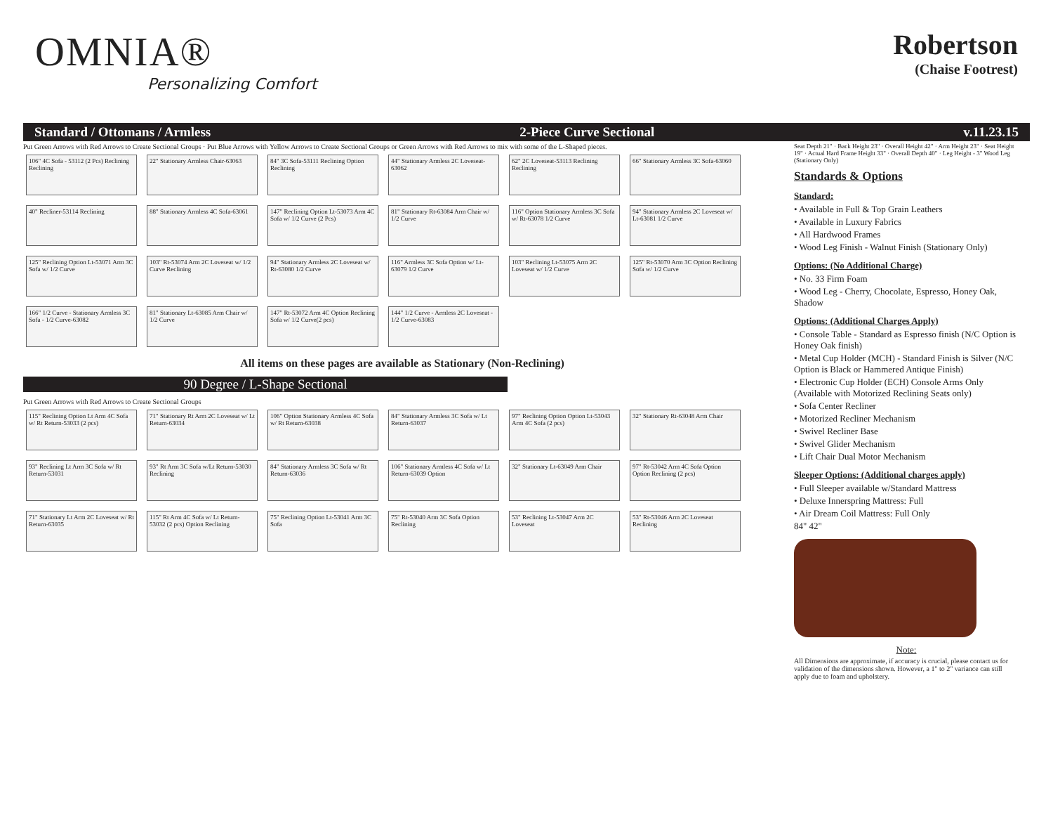OMNIA®
Personalizing Comfort
Robertson
(Chaise Footrest)
Standard / Ottomans / Armless 2-Piece Curve Sectional v.11.23.15
Put Green Arrows with Red Arrows to Create Sectional Groups · Put Blue Arrows with Yellow Arrows to Create Sectional Groups or Green Arrows with Red Arrows to mix with some of the L-Shaped pieces.
106" 4C Sofa - 53112 (2 Pcs) Reclining Reclining
22" Stationary Armless Chair-63063
84" 3C Sofa-53111 Reclining Option Reclining
44" Stationary Armless 2C Loveseat-63062
62" 2C Loveseat-53113 Reclining Reclining
66" Stationary Armless 3C Sofa-63060
40" Recliner-53114 Reclining
88" Stationary Armless 4C Sofa-63061
147" Reclining Option Lt-53073 Arm 4C Sofa w/ 1/2 Curve (2 Pcs)
81" Stationary Rt-63084 Arm Chair w/ 1/2 Curve
116" Option Stationary Armless 3C Sofa w/ Rt-63078 1/2 Curve
94" Stationary Armless 2C Loveseat w/ Lt-63081 1/2 Curve
125" Reclining Option Lt-53071 Arm 3C Sofa w/ 1/2 Curve
103" Rt-53074 Arm 2C Loveseat w/ 1/2 Curve Reclining
94" Stationary Armless 2C Loveseat w/ Rt-63080 1/2 Curve
116" Armless 3C Sofa Option w/ Lt-63079 1/2 Curve
103" Reclining Lt-53075 Arm 2C Loveseat w/ 1/2 Curve
125" Rt-53070 Arm 3C Option Reclining Sofa w/ 1/2 Curve
166" 1/2 Curve - Stationary Armless 3C Sofa - 1/2 Curve-63082
81" Stationary Lt-63085 Arm Chair w/ 1/2 Curve
147" Rt-53072 Arm 4C Option Reclining Sofa w/ 1/2 Curve(2 pcs)
144" 1/2 Curve - Armless 2C Loveseat - 1/2 Curve-63083
All items on these pages are available as Stationary (Non-Reclining)
90 Degree / L-Shape Sectional
Put Green Arrows with Red Arrows to Create Sectional Groups
115" Reclining Option Lt Arm 4C Sofa w/ Rt Return-53033 (2 pcs)
71" Stationary Rt Arm 2C Loveseat w/ Lt Return-63034
106" Option Stationary Armless 4C Sofa w/ Rt Return-63038
84" Stationary Armless 3C Sofa w/ Lt Return-63037
97" Reclining Option Option Lt-53043 Arm 4C Sofa (2 pcs)
32" Stationary Rt-63048 Arm Chair
93" Reclining Lt Arm 3C Sofa w/ Rt Return-53031
93" Rt Arm 3C Sofa w/Lt Return-53030 Reclining
84" Stationary Armless 3C Sofa w/ Rt Return-63036
106" Stationary Armless 4C Sofa w/ Lt Return-63039 Option
32" Stationary Lt-63049 Arm Chair
97" Rt-53042 Arm 4C Sofa Option Option Reclining (2 pcs)
71" Stationary Lt Arm 2C Loveseat w/ Rt Return-63035
115" Rt Arm 4C Sofa w/ Lt Return-53032 (2 pcs) Option Reclining
75" Reclining Option Lt-53041 Arm 3C Sofa
75" Rt-53040 Arm 3C Sofa Option Reclining
53" Reclining Lt-53047 Arm 2C Loveseat
53" Rt-53046 Arm 2C Loveseat Reclining
Seat Depth 21" · Back Height 23" · Overall Height 42" · Arm Height 23" · Seat Height 19" · Actual Hard Frame Height 33" · Overall Depth 40" · Leg Height - 3" Wood Leg (Stationary Only)
Standards & Options
Standard:
• Available in Full & Top Grain Leathers
• Available in Luxury Fabrics
• All Hardwood Frames
• Wood Leg Finish - Walnut Finish (Stationary Only)
Options: (No Additional Charge)
• No. 33 Firm Foam
• Wood Leg - Cherry, Chocolate, Espresso, Honey Oak, Shadow
Options: (Additional Charges Apply)
• Console Table - Standard as Espresso finish (N/C Option is Honey Oak finish)
• Metal Cup Holder (MCH) - Standard Finish is Silver (N/C Option is Black or Hammered Antique Finish)
• Electronic Cup Holder (ECH) Console Arms Only (Available with Motorized Reclining Seats only)
• Sofa Center Recliner
• Motorized Recliner Mechanism
• Swivel Recliner Base
• Swivel Glider Mechanism
• Lift Chair Dual Motor Mechanism
Sleeper Options: (Additional charges apply)
• Full Sleeper available w/Standard Mattress
• Deluxe Innerspring Mattress: Full
• Air Dream Coil Mattress: Full Only
84" 42"
Note:
All Dimensions are approximate, if accuracy is crucial, please contact us for validation of the dimensions shown. However, a 1" to 2" variance can still apply due to foam and upholstery.